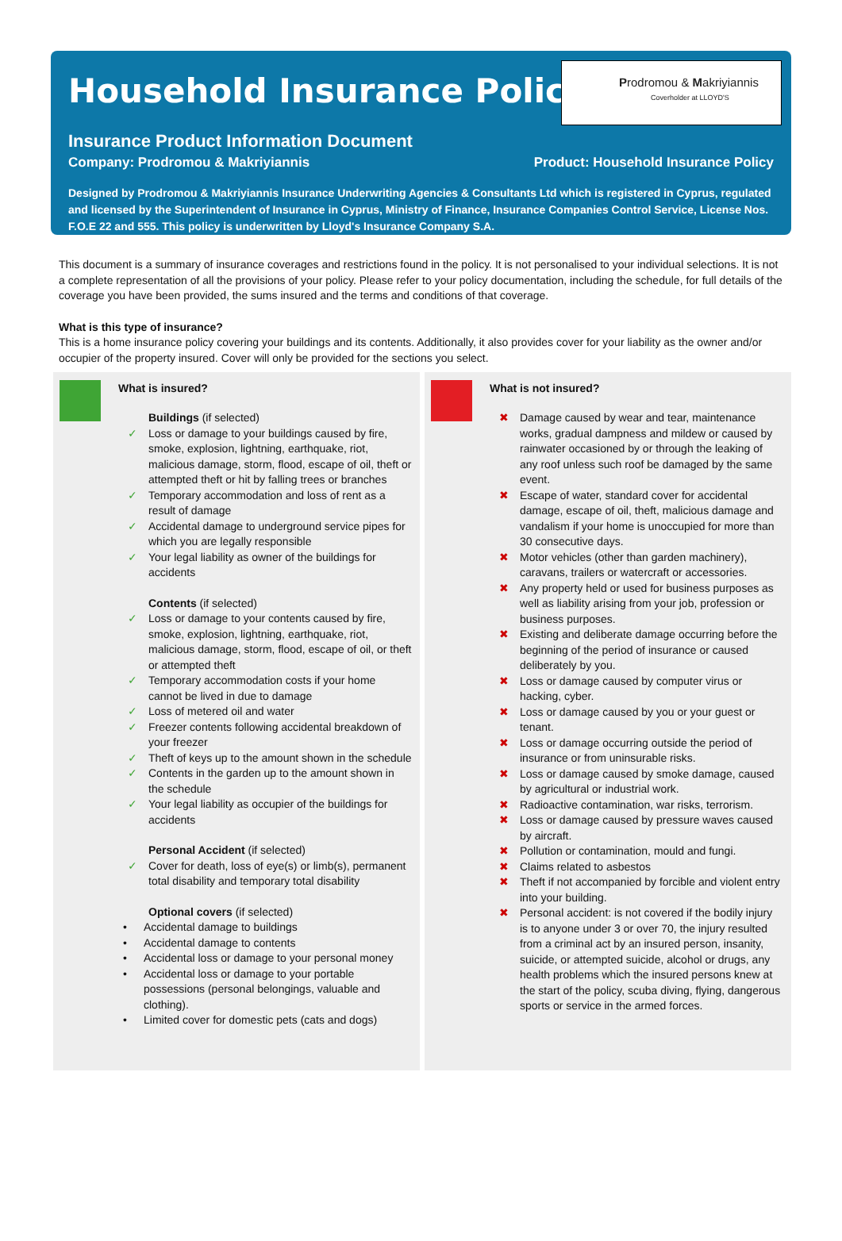Household Insurance Policy
Prodromou & Makriyiannis
Coverholder at LLOYD'S
Insurance Product Information Document
Company: Prodromou & Makriyiannis Product: Household Insurance Policy
Designed by Prodromou & Makriyiannis Insurance Underwriting Agencies & Consultants Ltd which is registered in Cyprus, regulated and licensed by the Superintendent of Insurance in Cyprus, Ministry of Finance, Insurance Companies Control Service, License Nos. F.O.E 22 and 555. This policy is underwritten by Lloyd's Insurance Company S.A.
This document is a summary of insurance coverages and restrictions found in the policy. It is not personalised to your individual selections. It is not a complete representation of all the provisions of your policy. Please refer to your policy documentation, including the schedule, for full details of the coverage you have been provided, the sums insured and the terms and conditions of that coverage.
What is this type of insurance?
This is a home insurance policy covering your buildings and its contents. Additionally, it also provides cover for your liability as the owner and/or occupier of the property insured. Cover will only be provided for the sections you select.
What is insured?
Buildings (if selected)
✓ Loss or damage to your buildings caused by fire, smoke, explosion, lightning, earthquake, riot, malicious damage, storm, flood, escape of oil, theft or attempted theft or hit by falling trees or branches
✓ Temporary accommodation and loss of rent as a result of damage
✓ Accidental damage to underground service pipes for which you are legally responsible
✓ Your legal liability as owner of the buildings for accidents
Contents (if selected)
✓ Loss or damage to your contents caused by fire, smoke, explosion, lightning, earthquake, riot, malicious damage, storm, flood, escape of oil, or theft or attempted theft
✓ Temporary accommodation costs if your home cannot be lived in due to damage
✓ Loss of metered oil and water
✓ Freezer contents following accidental breakdown of your freezer
✓ Theft of keys up to the amount shown in the schedule
✓ Contents in the garden up to the amount shown in the schedule
✓ Your legal liability as occupier of the buildings for accidents
Personal Accident (if selected)
✓ Cover for death, loss of eye(s) or limb(s), permanent total disability and temporary total disability
Optional covers (if selected)
• Accidental damage to buildings
• Accidental damage to contents
• Accidental loss or damage to your personal money
• Accidental loss or damage to your portable possessions (personal belongings, valuable and clothing).
• Limited cover for domestic pets (cats and dogs)
What is not insured?
✖ Damage caused by wear and tear, maintenance works, gradual dampness and mildew or caused by rainwater occasioned by or through the leaking of any roof unless such roof be damaged by the same event.
✖ Escape of water, standard cover for accidental damage, escape of oil, theft, malicious damage and vandalism if your home is unoccupied for more than 30 consecutive days.
✖ Motor vehicles (other than garden machinery), caravans, trailers or watercraft or accessories.
✖ Any property held or used for business purposes as well as liability arising from your job, profession or business purposes.
✖ Existing and deliberate damage occurring before the beginning of the period of insurance or caused deliberately by you.
✖ Loss or damage caused by computer virus or hacking, cyber.
✖ Loss or damage caused by you or your guest or tenant.
✖ Loss or damage occurring outside the period of insurance or from uninsurable risks.
✖ Loss or damage caused by smoke damage, caused by agricultural or industrial work.
✖ Radioactive contamination, war risks, terrorism.
✖ Loss or damage caused by pressure waves caused by aircraft.
✖ Pollution or contamination, mould and fungi.
✖ Claims related to asbestos
✖ Theft if not accompanied by forcible and violent entry into your building.
✖ Personal accident: is not covered if the bodily injury is to anyone under 3 or over 70, the injury resulted from a criminal act by an insured person, insanity, suicide, or attempted suicide, alcohol or drugs, any health problems which the insured persons knew at the start of the policy, scuba diving, flying, dangerous sports or service in the armed forces.